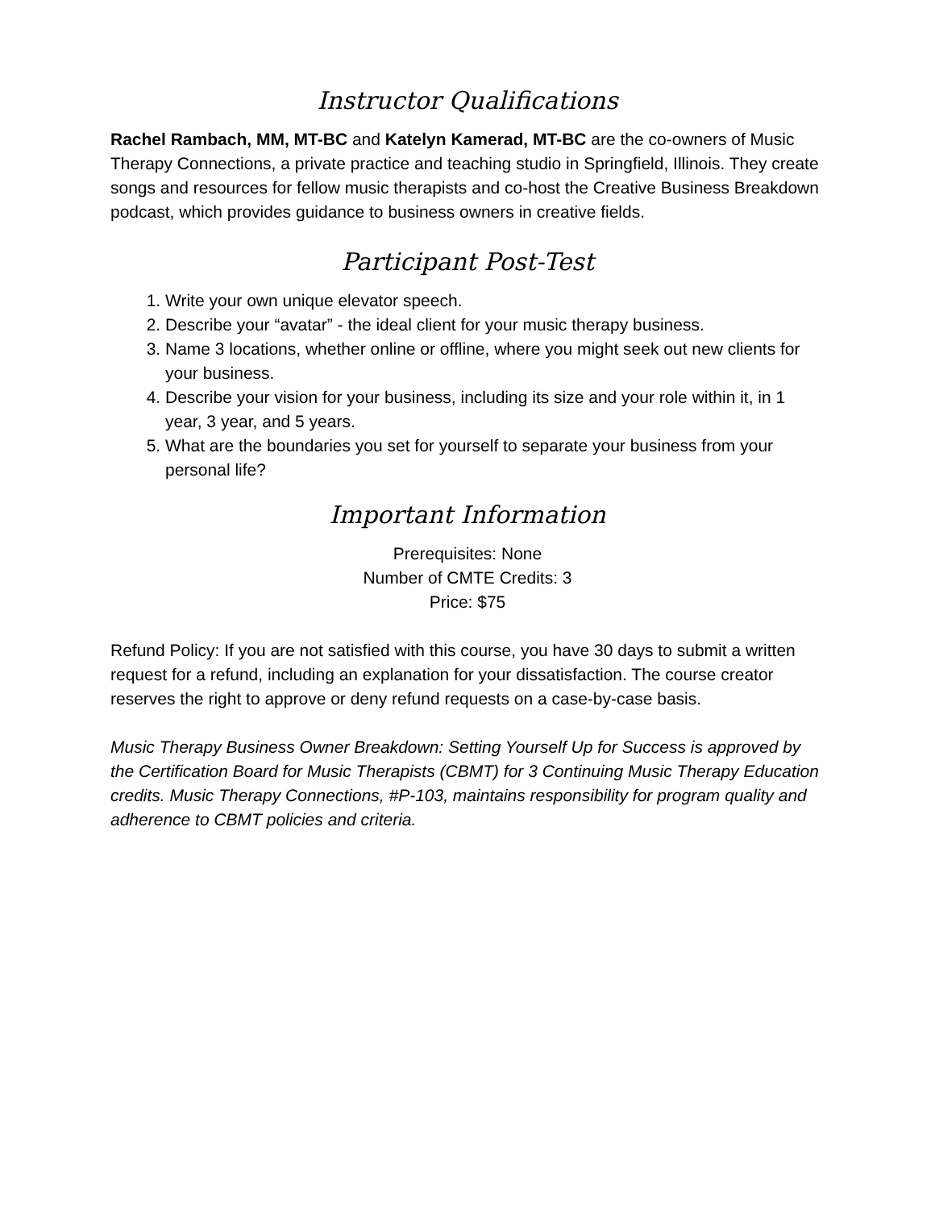Instructor Qualifications
Rachel Rambach, MM, MT-BC and Katelyn Kamerad, MT-BC are the co-owners of Music Therapy Connections, a private practice and teaching studio in Springfield, Illinois. They create songs and resources for fellow music therapists and co-host the Creative Business Breakdown podcast, which provides guidance to business owners in creative fields.
Participant Post-Test
1. Write your own unique elevator speech.
2. Describe your “avatar” - the ideal client for your music therapy business.
3. Name 3 locations, whether online or offline, where you might seek out new clients for your business.
4. Describe your vision for your business, including its size and your role within it, in 1 year, 3 year, and 5 years.
5. What are the boundaries you set for yourself to separate your business from your personal life?
Important Information
Prerequisites: None
Number of CMTE Credits: 3
Price: $75
Refund Policy: If you are not satisfied with this course, you have 30 days to submit a written request for a refund, including an explanation for your dissatisfaction. The course creator reserves the right to approve or deny refund requests on a case-by-case basis.
Music Therapy Business Owner Breakdown: Setting Yourself Up for Success is approved by the Certification Board for Music Therapists (CBMT) for 3 Continuing Music Therapy Education credits. Music Therapy Connections, #P-103, maintains responsibility for program quality and adherence to CBMT policies and criteria.